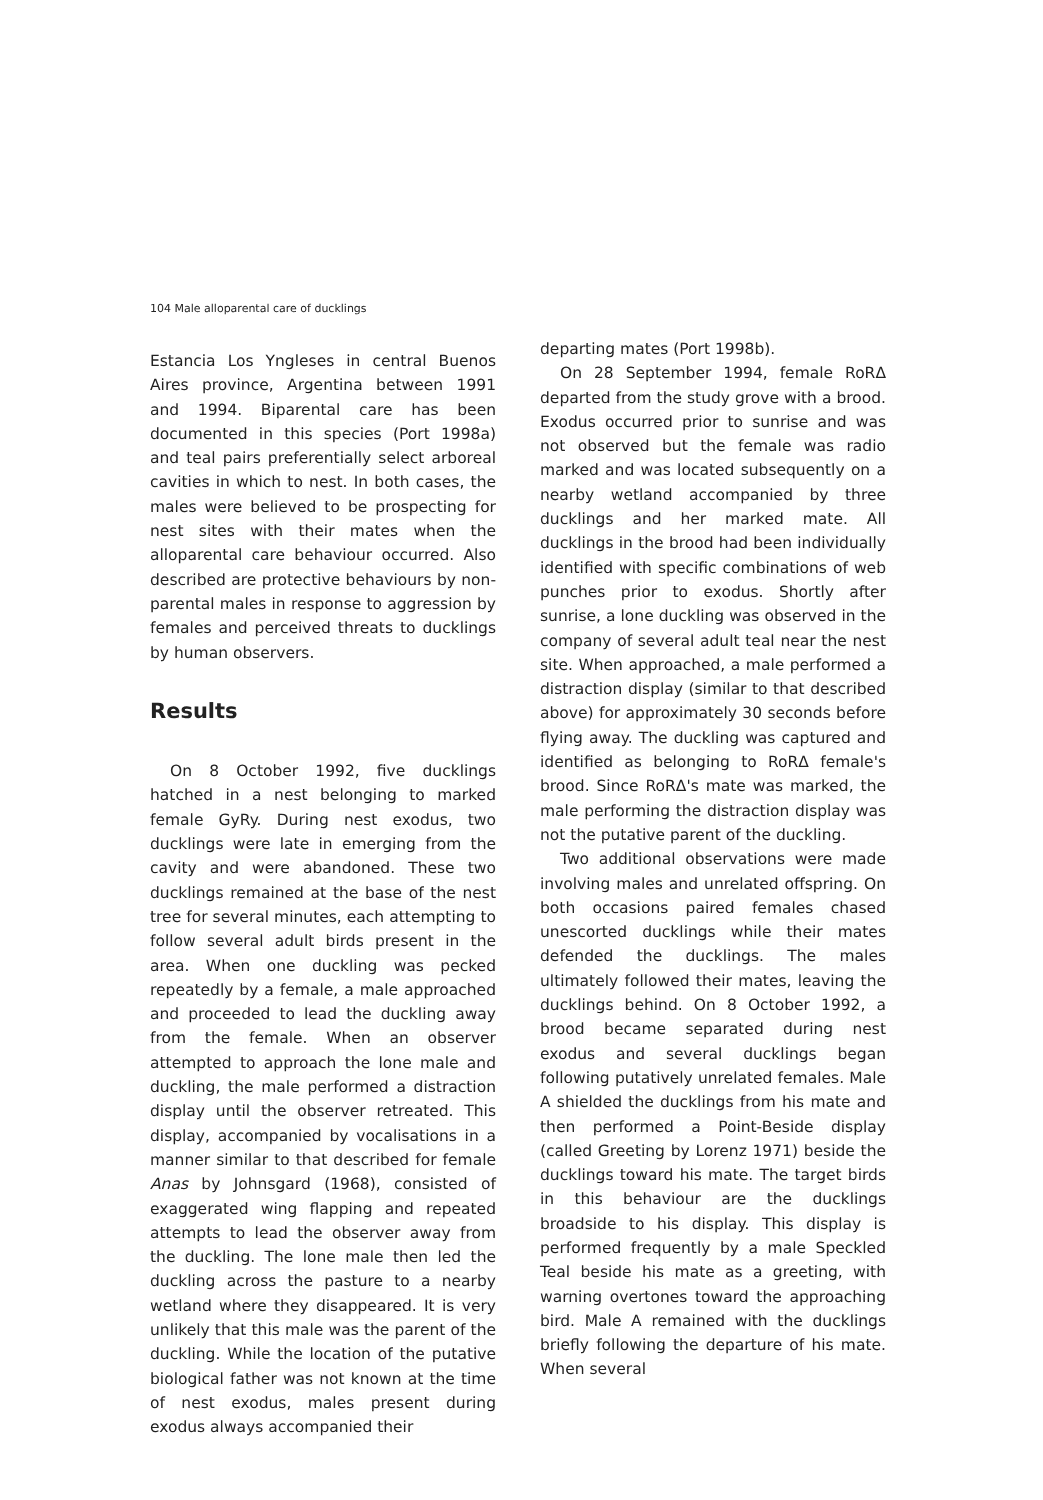104 Male alloparental care of ducklings
Estancia Los Yngleses in central Buenos Aires province, Argentina between 1991 and 1994. Biparental care has been documented in this species (Port 1998a) and teal pairs preferentially select arboreal cavities in which to nest. In both cases, the males were believed to be prospecting for nest sites with their mates when the alloparental care behaviour occurred. Also described are protective behaviours by non-parental males in response to aggression by females and perceived threats to ducklings by human observers.
Results
On 8 October 1992, five ducklings hatched in a nest belonging to marked female GyRy. During nest exodus, two ducklings were late in emerging from the cavity and were abandoned. These two ducklings remained at the base of the nest tree for several minutes, each attempting to follow several adult birds present in the area. When one duckling was pecked repeatedly by a female, a male approached and proceeded to lead the duckling away from the female. When an observer attempted to approach the lone male and duckling, the male performed a distraction display until the observer retreated. This display, accompanied by vocalisations in a manner similar to that described for female Anas by Johnsgard (1968), consisted of exaggerated wing flapping and repeated attempts to lead the observer away from the duckling. The lone male then led the duckling across the pasture to a nearby wetland where they disappeared. It is very unlikely that this male was the parent of the duckling. While the location of the putative biological father was not known at the time of nest exodus, males present during exodus always accompanied their
departing mates (Port 1998b).
On 28 September 1994, female RoRΔ departed from the study grove with a brood. Exodus occurred prior to sunrise and was not observed but the female was radio marked and was located subsequently on a nearby wetland accompanied by three ducklings and her marked mate. All ducklings in the brood had been individually identified with specific combinations of web punches prior to exodus. Shortly after sunrise, a lone duckling was observed in the company of several adult teal near the nest site. When approached, a male performed a distraction display (similar to that described above) for approximately 30 seconds before flying away. The duckling was captured and identified as belonging to RoRΔ female's brood. Since RoRΔ's mate was marked, the male performing the distraction display was not the putative parent of the duckling.
Two additional observations were made involving males and unrelated offspring. On both occasions paired females chased unescorted ducklings while their mates defended the ducklings. The males ultimately followed their mates, leaving the ducklings behind. On 8 October 1992, a brood became separated during nest exodus and several ducklings began following putatively unrelated females. Male A shielded the ducklings from his mate and then performed a Point-Beside display (called Greeting by Lorenz 1971) beside the ducklings toward his mate. The target birds in this behaviour are the ducklings broadside to his display. This display is performed frequently by a male Speckled Teal beside his mate as a greeting, with warning overtones toward the approaching bird. Male A remained with the ducklings briefly following the departure of his mate. When several